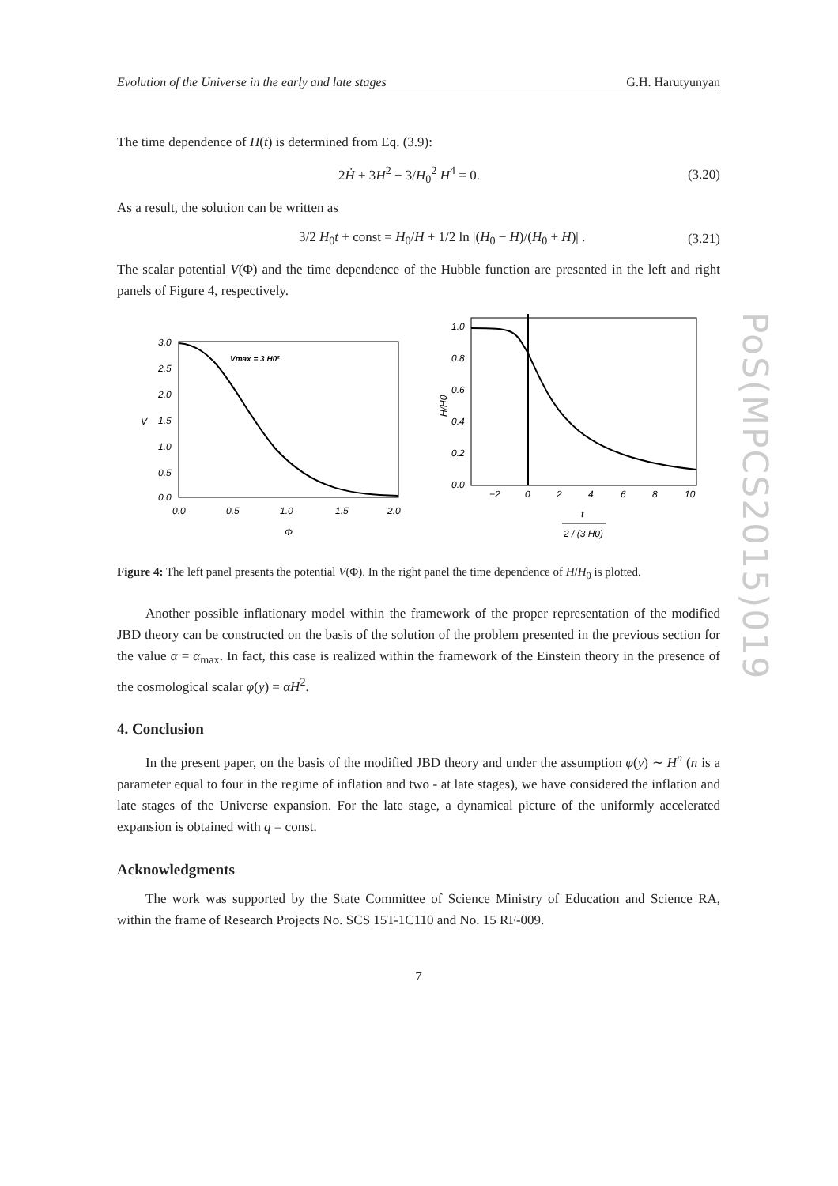PoS(MPCS2015)019
Evolution of the Universe in the early and late stages G.H. Harutyunyan
The time dependence of H(t) is determined from Eq. (3.9):
2Ḣ + 3H<sup>2</sup> − 3/H<sub>0</sub><sup>2</sup> H<sup>4</sup> = 0. (3.20)
As a result, the solution can be written as
3/2 H<sub>0</sub>t + const = H<sub>0</sub>/H + 1/2 ln |(H<sub>0</sub> − H)/(H<sub>0</sub> + H)| . (3.21)
The scalar potential V(Φ) and the time dependence of the Hubble function are presented in the left and right panels of Figure 4, respectively.
Vmax = 3 H0²
3.0
2.5
2.0
1.5
1.0
0.5
0.0
V
0.0
0.5
1.0
1.5
2.0
Φ
1.0
0.8
0.6
0.4
0.2
0.0
H/H0
−2
0
2
4
6
8
10
t
2 / (3 H0)
Figure 4: The left panel presents the potential V(Φ). In the right panel the time dependence of H/H<sub>0</sub> is plotted.
Another possible inflationary model within the framework of the proper representation of the modified JBD theory can be constructed on the basis of the solution of the problem presented in the previous section for the value α = α<sub>max</sub>. In fact, this case is realized within the framework of the Einstein theory in the presence of the cosmological scalar φ(y) = αH<sup>2</sup>.
4. Conclusion
In the present paper, on the basis of the modified JBD theory and under the assumption φ(y) ∼ H<sup>n</sup> (n is a parameter equal to four in the regime of inflation and two - at late stages), we have considered the inflation and late stages of the Universe expansion. For the late stage, a dynamical picture of the uniformly accelerated expansion is obtained with q = const.
Acknowledgments
The work was supported by the State Committee of Science Ministry of Education and Science RA, within the frame of Research Projects No. SCS 15T-1C110 and No. 15 RF-009.
7